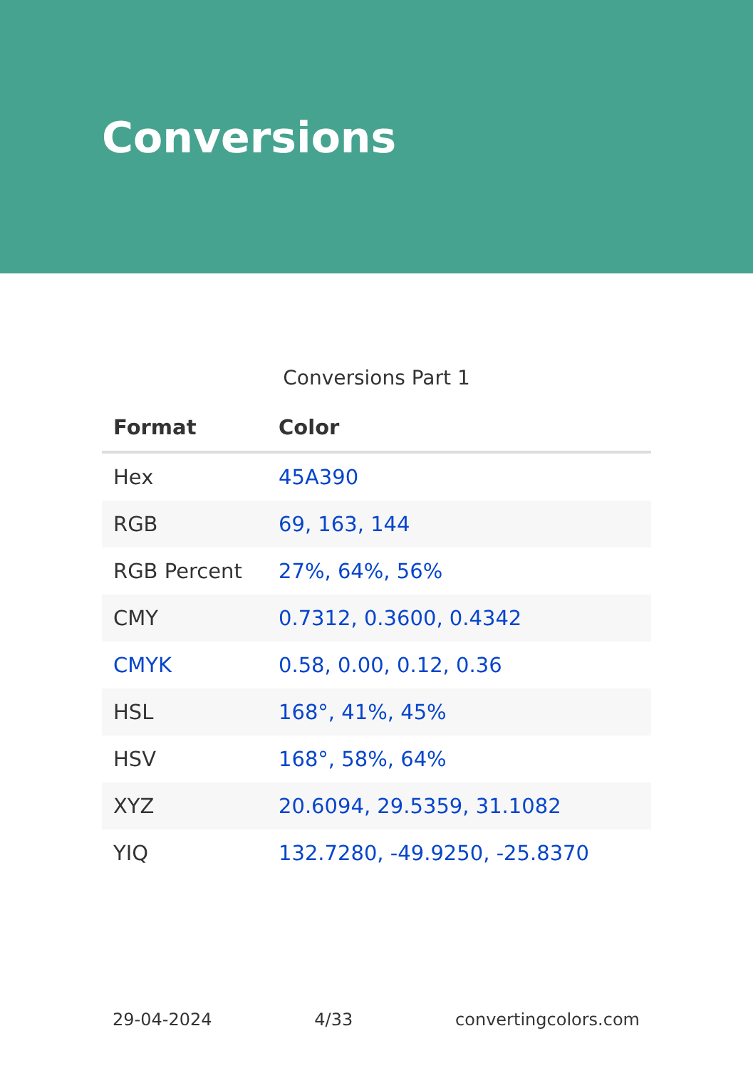Conversions
Conversions Part 1
| Format | Color |
| --- | --- |
| Hex | 45A390 |
| RGB | 69, 163, 144 |
| RGB Percent | 27%, 64%, 56% |
| CMY | 0.7312, 0.3600, 0.4342 |
| CMYK | 0.58, 0.00, 0.12, 0.36 |
| HSL | 168°, 41%, 45% |
| HSV | 168°, 58%, 64% |
| XYZ | 20.6094, 29.5359, 31.1082 |
| YIQ | 132.7280, -49.9250, -25.8370 |
29-04-2024 4/33 convertingcolors.com